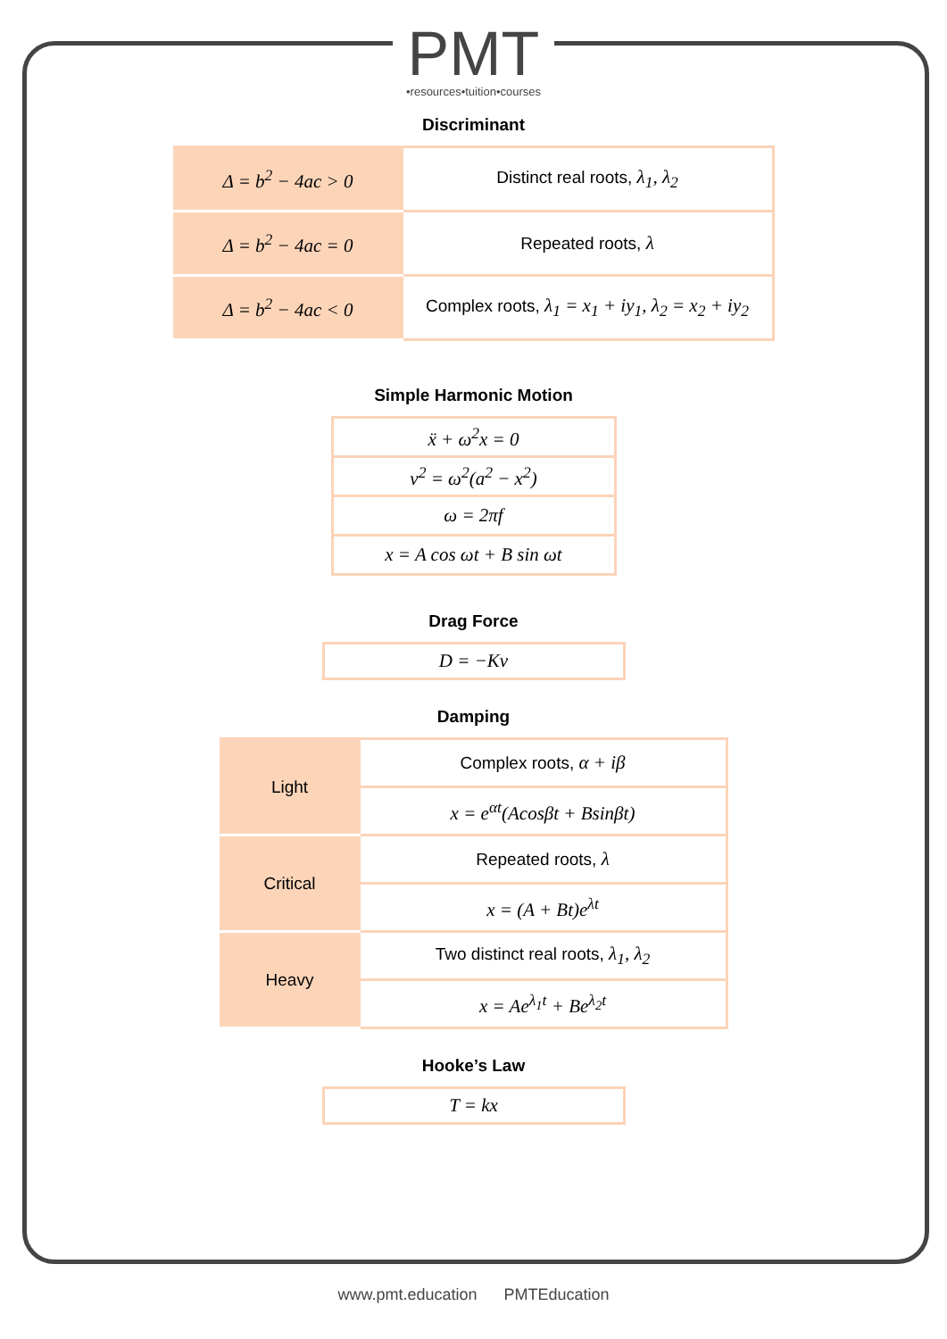PMT •resources•tuition•courses
Discriminant
| Δ = b<sup>2</sup> − 4ac > 0 | Distinct real roots, λ<sub>1</sub>, λ<sub>2</sub> |
| Δ = b<sup>2</sup> − 4ac = 0 | Repeated roots, λ |
| Δ = b<sup>2</sup> − 4ac < 0 | Complex roots, λ<sub>1</sub> = x<sub>1</sub> + iy<sub>1</sub>, λ<sub>2</sub> = x<sub>2</sub> + iy<sub>2</sub> |
Simple Harmonic Motion
| ẍ + ω<sup>2</sup>x = 0 |
| v<sup>2</sup> = ω<sup>2</sup>(a<sup>2</sup> − x<sup>2</sup>) |
| ω = 2πf |
| x = A cos ωt + B sin ωt |
Drag Force
| D = −Kv |
Damping
| Light | Complex roots, α + iβ |
| | x = e<sup>αt</sup>(Acosβt + Bsinβt) |
| Critical | Repeated roots, λ |
| | x = (A + Bt)e<sup>λt</sup> |
| Heavy | Two distinct real roots, λ<sub>1</sub>, λ<sub>2</sub> |
| | x = Ae<sup>λ<sub>1</sub>t</sup> + Be<sup>λ<sub>2</sub>t</sup> |
Hooke’s Law
| T = kx |
www.pmt.education PMTEducation